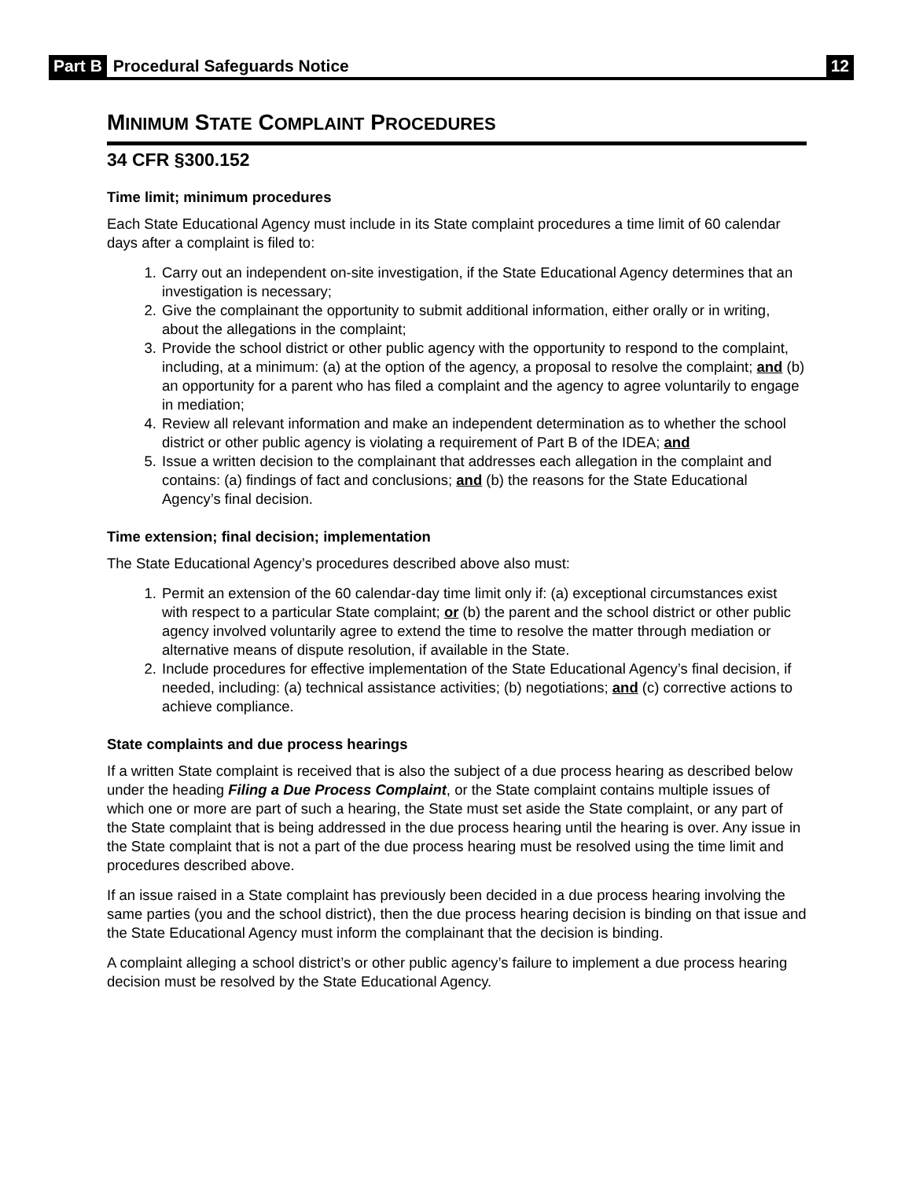Part B Procedural Safeguards Notice 12
MINIMUM STATE COMPLAINT PROCEDURES
34 CFR §300.152
Time limit; minimum procedures
Each State Educational Agency must include in its State complaint procedures a time limit of 60 calendar days after a complaint is filed to:
1. Carry out an independent on-site investigation, if the State Educational Agency determines that an investigation is necessary;
2. Give the complainant the opportunity to submit additional information, either orally or in writing, about the allegations in the complaint;
3. Provide the school district or other public agency with the opportunity to respond to the complaint, including, at a minimum: (a) at the option of the agency, a proposal to resolve the complaint; and (b) an opportunity for a parent who has filed a complaint and the agency to agree voluntarily to engage in mediation;
4. Review all relevant information and make an independent determination as to whether the school district or other public agency is violating a requirement of Part B of the IDEA; and
5. Issue a written decision to the complainant that addresses each allegation in the complaint and contains: (a) findings of fact and conclusions; and (b) the reasons for the State Educational Agency’s final decision.
Time extension; final decision; implementation
The State Educational Agency’s procedures described above also must:
1. Permit an extension of the 60 calendar-day time limit only if: (a) exceptional circumstances exist with respect to a particular State complaint; or (b) the parent and the school district or other public agency involved voluntarily agree to extend the time to resolve the matter through mediation or alternative means of dispute resolution, if available in the State.
2. Include procedures for effective implementation of the State Educational Agency’s final decision, if needed, including: (a) technical assistance activities; (b) negotiations; and (c) corrective actions to achieve compliance.
State complaints and due process hearings
If a written State complaint is received that is also the subject of a due process hearing as described below under the heading Filing a Due Process Complaint, or the State complaint contains multiple issues of which one or more are part of such a hearing, the State must set aside the State complaint, or any part of the State complaint that is being addressed in the due process hearing until the hearing is over. Any issue in the State complaint that is not a part of the due process hearing must be resolved using the time limit and procedures described above.
If an issue raised in a State complaint has previously been decided in a due process hearing involving the same parties (you and the school district), then the due process hearing decision is binding on that issue and the State Educational Agency must inform the complainant that the decision is binding.
A complaint alleging a school district’s or other public agency’s failure to implement a due process hearing decision must be resolved by the State Educational Agency.